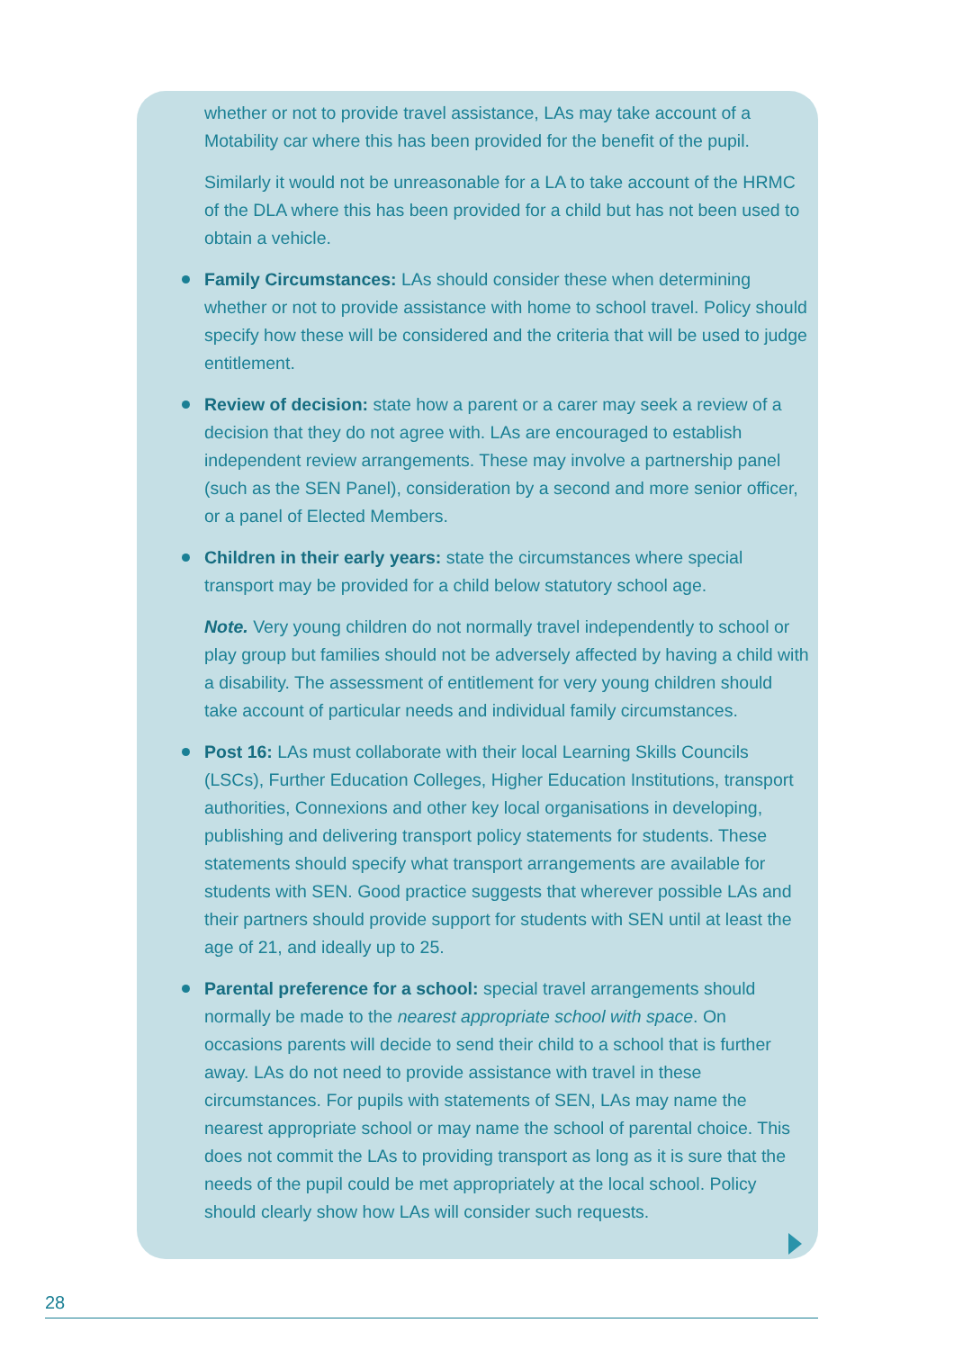whether or not to provide travel assistance, LAs may take account of a Motability car where this has been provided for the benefit of the pupil.
Similarly it would not be unreasonable for a LA to take account of the HRMC of the DLA where this has been provided for a child but has not been used to obtain a vehicle.
Family Circumstances: LAs should consider these when determining whether or not to provide assistance with home to school travel. Policy should specify how these will be considered and the criteria that will be used to judge entitlement.
Review of decision: state how a parent or a carer may seek a review of a decision that they do not agree with. LAs are encouraged to establish independent review arrangements. These may involve a partnership panel (such as the SEN Panel), consideration by a second and more senior officer, or a panel of Elected Members.
Children in their early years: state the circumstances where special transport may be provided for a child below statutory school age.
Note. Very young children do not normally travel independently to school or play group but families should not be adversely affected by having a child with a disability. The assessment of entitlement for very young children should take account of particular needs and individual family circumstances.
Post 16: LAs must collaborate with their local Learning Skills Councils (LSCs), Further Education Colleges, Higher Education Institutions, transport authorities, Connexions and other key local organisations in developing, publishing and delivering transport policy statements for students. These statements should specify what transport arrangements are available for students with SEN. Good practice suggests that wherever possible LAs and their partners should provide support for students with SEN until at least the age of 21, and ideally up to 25.
Parental preference for a school: special travel arrangements should normally be made to the nearest appropriate school with space. On occasions parents will decide to send their child to a school that is further away. LAs do not need to provide assistance with travel in these circumstances. For pupils with statements of SEN, LAs may name the nearest appropriate school or may name the school of parental choice. This does not commit the LAs to providing transport as long as it is sure that the needs of the pupil could be met appropriately at the local school. Policy should clearly show how LAs will consider such requests.
28